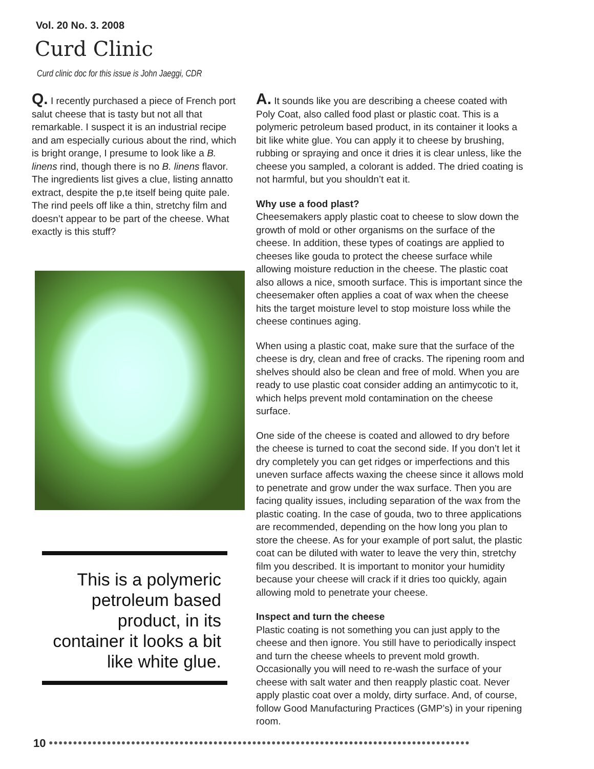Vol. 20 No. 3. 2008
Curd Clinic
Curd clinic doc for this issue is John Jaeggi, CDR
Q. I recently purchased a piece of French port salut cheese that is tasty but not all that remarkable. I suspect it is an industrial recipe and am especially curious about the rind, which is bright orange, I presume to look like a B. linens rind, though there is no B. linens flavor. The ingredients list gives a clue, listing annatto extract, despite the p,te itself being quite pale. The rind peels off like a thin, stretchy film and doesn’t appear to be part of the cheese. What exactly is this stuff?
This is a polymeric petroleum based product, in its container it looks a bit like white glue.
A. It sounds like you are describing a cheese coated with Poly Coat, also called food plast or plastic coat. This is a polymeric petroleum based product, in its container it looks a bit like white glue. You can apply it to cheese by brushing, rubbing or spraying and once it dries it is clear unless, like the cheese you sampled, a colorant is added. The dried coating is not harmful, but you shouldn’t eat it.
Why use a food plast?
Cheesemakers apply plastic coat to cheese to slow down the growth of mold or other organisms on the surface of the cheese. In addition, these types of coatings are applied to cheeses like gouda to protect the cheese surface while allowing moisture reduction in the cheese. The plastic coat also allows a nice, smooth surface. This is important since the cheesemaker often applies a coat of wax when the cheese hits the target moisture level to stop moisture loss while the cheese continues aging.
When using a plastic coat, make sure that the surface of the cheese is dry, clean and free of cracks. The ripening room and shelves should also be clean and free of mold. When you are ready to use plastic coat consider adding an antimycotic to it, which helps prevent mold contamination on the cheese surface.
One side of the cheese is coated and allowed to dry before the cheese is turned to coat the second side. If you don’t let it dry completely you can get ridges or imperfections and this uneven surface affects waxing the cheese since it allows mold to penetrate and grow under the wax surface. Then you are facing quality issues, including separation of the wax from the plastic coating. In the case of gouda, two to three applications are recommended, depending on the how long you plan to store the cheese. As for your example of port salut, the plastic coat can be diluted with water to leave the very thin, stretchy film you described. It is important to monitor your humidity because your cheese will crack if it dries too quickly, again allowing mold to penetrate your cheese.
Inspect and turn the cheese
Plastic coating is not something you can just apply to the cheese and then ignore. You still have to periodically inspect and turn the cheese wheels to prevent mold growth. Occasionally you will need to re-wash the surface of your cheese with salt water and then reapply plastic coat. Never apply plastic coat over a moldy, dirty surface. And, of course, follow Good Manufacturing Practices (GMP’s) in your ripening room.
10
●●●●●●●●●●●●●●●●●●●●●●●●●●●●●●●●●●●●●●●●●●●●●●●●●●●●●●●●●●●●●●●●●●●●●●●●●●●●●●●●●●●●●●●